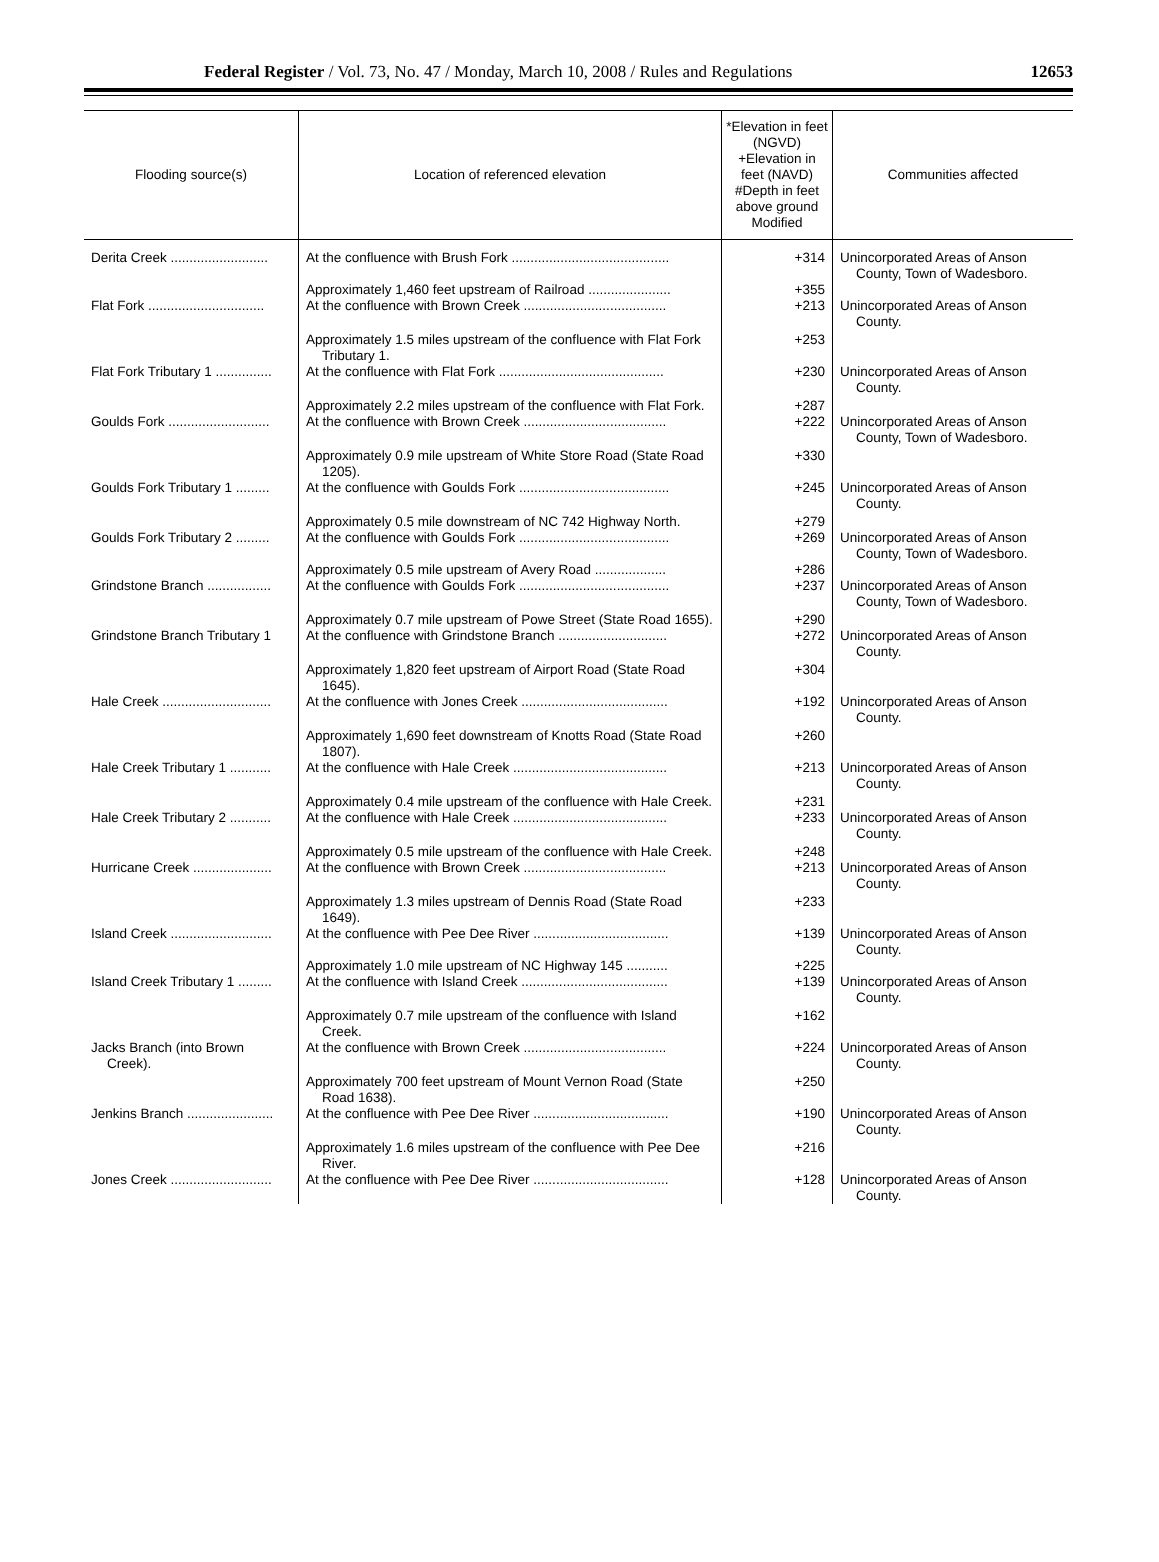Federal Register / Vol. 73, No. 47 / Monday, March 10, 2008 / Rules and Regulations 12653
| Flooding source(s) | Location of referenced elevation | *Elevation in feet (NGVD) +Elevation in feet (NAVD) #Depth in feet above ground Modified | Communities affected |
| --- | --- | --- | --- |
| Derita Creek .......................... | At the confluence with Brush Fork .......................................... | +314 | Unincorporated Areas of Anson County, Town of Wadesboro. |
| | Approximately 1,460 feet upstream of Railroad ...................... | +355 | |
| Flat Fork ............................... | At the confluence with Brown Creek ...................................... | +213 | Unincorporated Areas of Anson County. |
| | Approximately 1.5 miles upstream of the confluence with Flat Fork Tributary 1. | +253 | |
| Flat Fork Tributary 1 ............... | At the confluence with Flat Fork ............................................ | +230 | Unincorporated Areas of Anson County. |
| | Approximately 2.2 miles upstream of the confluence with Flat Fork. | +287 | |
| Goulds Fork ........................... | At the confluence with Brown Creek ...................................... | +222 | Unincorporated Areas of Anson County, Town of Wadesboro. |
| | Approximately 0.9 mile upstream of White Store Road (State Road 1205). | +330 | |
| Goulds Fork Tributary 1 ......... | At the confluence with Goulds Fork ........................................ | +245 | Unincorporated Areas of Anson County. |
| | Approximately 0.5 mile downstream of NC 742 Highway North. | +279 | |
| Goulds Fork Tributary 2 ......... | At the confluence with Goulds Fork ........................................ | +269 | Unincorporated Areas of Anson County, Town of Wadesboro. |
| | Approximately 0.5 mile upstream of Avery Road ................... | +286 | |
| Grindstone Branch ................. | At the confluence with Goulds Fork ........................................ | +237 | Unincorporated Areas of Anson County, Town of Wadesboro. |
| | Approximately 0.7 mile upstream of Powe Street (State Road 1655). | +290 | |
| Grindstone Branch Tributary 1 | At the confluence with Grindstone Branch ............................. | +272 | Unincorporated Areas of Anson County. |
| | Approximately 1,820 feet upstream of Airport Road (State Road 1645). | +304 | |
| Hale Creek ............................. | At the confluence with Jones Creek ....................................... | +192 | Unincorporated Areas of Anson County. |
| | Approximately 1,690 feet downstream of Knotts Road (State Road 1807). | +260 | |
| Hale Creek Tributary 1 ........... | At the confluence with Hale Creek ......................................... | +213 | Unincorporated Areas of Anson County. |
| | Approximately 0.4 mile upstream of the confluence with Hale Creek. | +231 | |
| Hale Creek Tributary 2 ........... | At the confluence with Hale Creek ......................................... | +233 | Unincorporated Areas of Anson County. |
| | Approximately 0.5 mile upstream of the confluence with Hale Creek. | +248 | |
| Hurricane Creek ..................... | At the confluence with Brown Creek ...................................... | +213 | Unincorporated Areas of Anson County. |
| | Approximately 1.3 miles upstream of Dennis Road (State Road 1649). | +233 | |
| Island Creek ........................... | At the confluence with Pee Dee River .................................... | +139 | Unincorporated Areas of Anson County. |
| | Approximately 1.0 mile upstream of NC Highway 145 ........... | +225 | |
| Island Creek Tributary 1 ......... | At the confluence with Island Creek ....................................... | +139 | Unincorporated Areas of Anson County. |
| | Approximately 0.7 mile upstream of the confluence with Island Creek. | +162 | |
| Jacks Branch (into Brown Creek). | At the confluence with Brown Creek ...................................... | +224 | Unincorporated Areas of Anson County. |
| | Approximately 700 feet upstream of Mount Vernon Road (State Road 1638). | +250 | |
| Jenkins Branch ....................... | At the confluence with Pee Dee River .................................... | +190 | Unincorporated Areas of Anson County. |
| | Approximately 1.6 miles upstream of the confluence with Pee Dee River. | +216 | |
| Jones Creek ........................... | At the confluence with Pee Dee River .................................... | +128 | Unincorporated Areas of Anson County. |